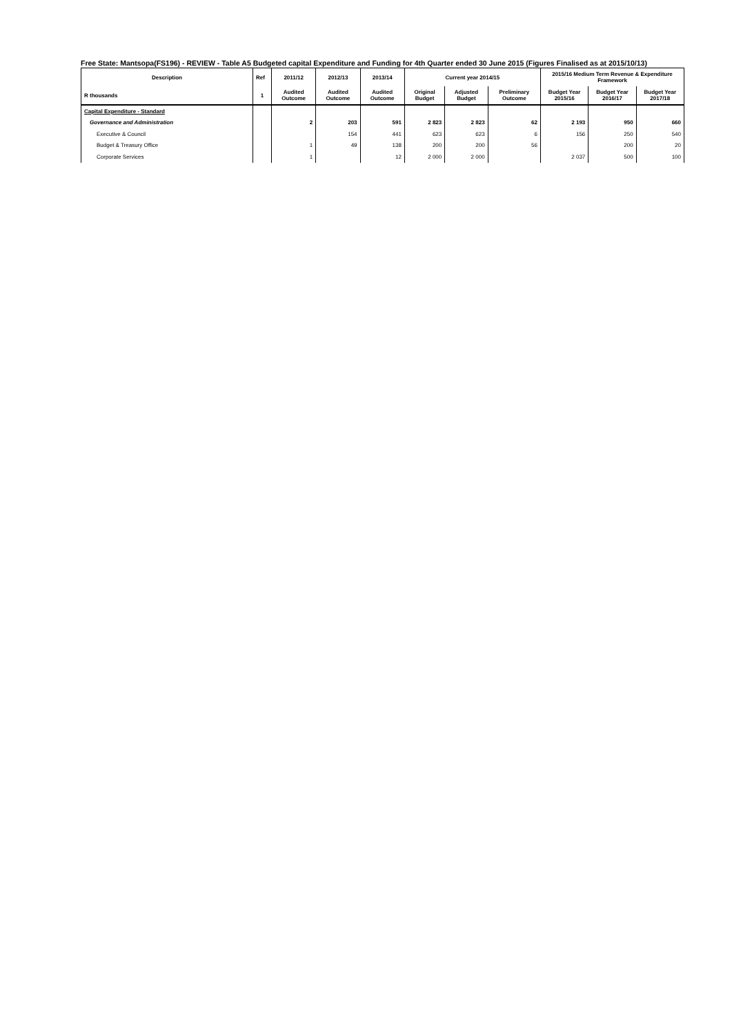Free State: Mantsopa(FS196) - REVIEW - Table A5 Budgeted capital Expenditure and Funding for 4th Quarter ended 30 June 2015 (Figures Finalised as at 2015/10/13)
| Description | Ref | 2011/12 | 2012/13 | 2013/14 | Current year 2014/15 | | | 2015/16 Medium Term Revenue & Expenditure Framework | | |
| --- | --- | --- | --- | --- | --- | --- | --- | --- | --- | --- |
| R thousands | 1 | Audited Outcome | Audited Outcome | Audited Outcome | Original Budget | Adjusted Budget | Preliminary Outcome | Budget Year 2015/16 | Budget Year 2016/17 | Budget Year 2017/18 |
| Capital Expenditure - Standard | | | | | | | | | | |
| Governance and Administration | | 2 | 203 | 591 | 2 823 | 2 823 | 62 | 2 193 | 950 | 660 |
| Executive & Council | | | 154 | 441 | 623 | 623 | 6 | 156 | 250 | 540 |
| Budget & Treasury Office | | 1 | 49 | 138 | 200 | 200 | 56 | | 200 | 20 |
| Corporate Services | | 1 | | 12 | 2 000 | 2 000 | | 2 037 | 500 | 100 |